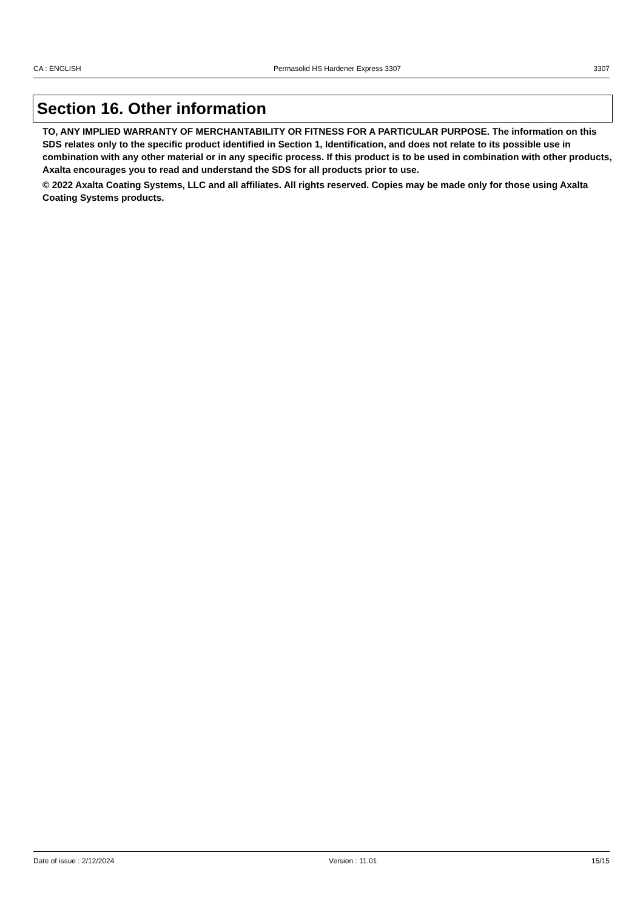CA : ENGLISH Permasolid HS Hardener Express 3307 3307
Section 16. Other information
TO, ANY IMPLIED WARRANTY OF MERCHANTABILITY OR FITNESS FOR A PARTICULAR PURPOSE. The information on this SDS relates only to the specific product identified in Section 1, Identification, and does not relate to its possible use in combination with any other material or in any specific process. If this product is to be used in combination with other products, Axalta encourages you to read and understand the SDS for all products prior to use.
© 2022 Axalta Coating Systems, LLC and all affiliates. All rights reserved. Copies may be made only for those using Axalta Coating Systems products.
Date of issue : 2/12/2024 Version : 11.01 15/15